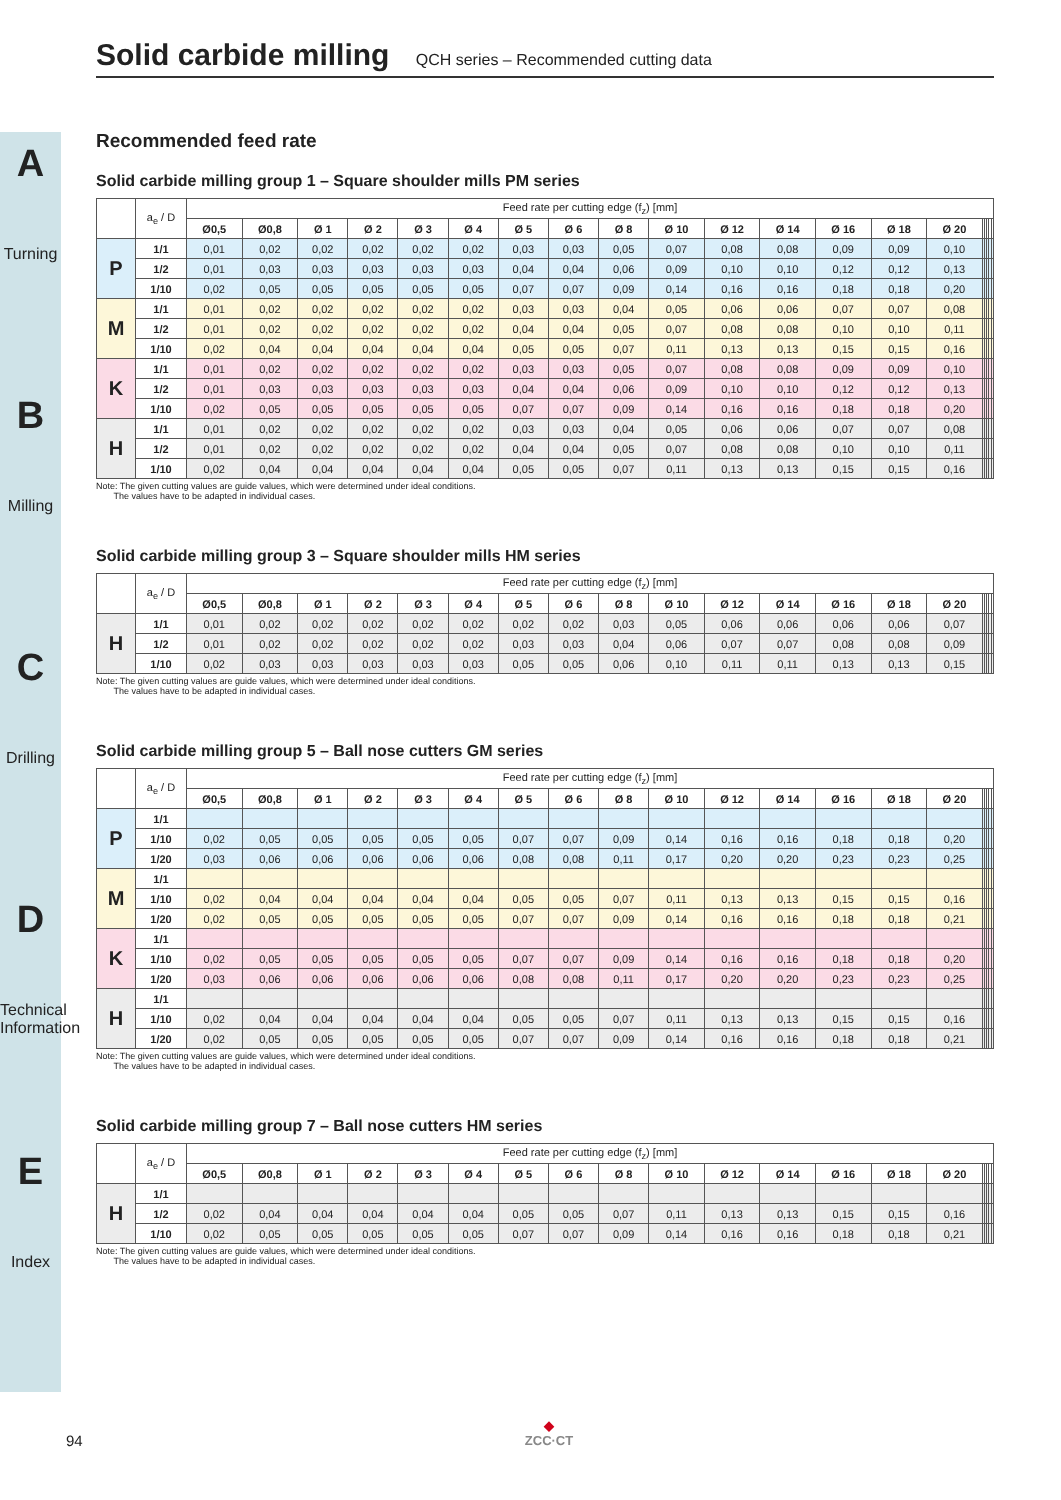A
Turning
B
Milling
C
Drilling
D
Technical Information
E
Index
Solid carbide milling QCH series – Recommended cutting data
Recommended feed rate
Solid carbide milling group 1 – Square shoulder mills PM series
| | a<sub>e</sub> / D | Feed rate per cutting edge (f<sub>z</sub>) [mm] | | | | | | | | | | | | | | | | | | | |
| | | Ø0,5 | Ø0,8 | Ø 1 | Ø 2 | Ø 3 | Ø 4 | Ø 5 | Ø 6 | Ø 8 | Ø 10 | Ø 12 | Ø 14 | Ø 16 | Ø 18 | Ø 20 | | | | | |
| P | 1/1 | 0,01 | 0,02 | 0,02 | 0,02 | 0,02 | 0,02 | 0,03 | 0,03 | 0,05 | 0,07 | 0,08 | 0,08 | 0,09 | 0,09 | 0,10 | | | | | |
| | 1/2 | 0,01 | 0,03 | 0,03 | 0,03 | 0,03 | 0,03 | 0,04 | 0,04 | 0,06 | 0,09 | 0,10 | 0,10 | 0,12 | 0,12 | 0,13 | | | | | |
| | 1/10 | 0,02 | 0,05 | 0,05 | 0,05 | 0,05 | 0,05 | 0,07 | 0,07 | 0,09 | 0,14 | 0,16 | 0,16 | 0,18 | 0,18 | 0,20 | | | | | |
| M | 1/1 | 0,01 | 0,02 | 0,02 | 0,02 | 0,02 | 0,02 | 0,03 | 0,03 | 0,04 | 0,05 | 0,06 | 0,06 | 0,07 | 0,07 | 0,08 | | | | | |
| | 1/2 | 0,01 | 0,02 | 0,02 | 0,02 | 0,02 | 0,02 | 0,04 | 0,04 | 0,05 | 0,07 | 0,08 | 0,08 | 0,10 | 0,10 | 0,11 | | | | | |
| | 1/10 | 0,02 | 0,04 | 0,04 | 0,04 | 0,04 | 0,04 | 0,05 | 0,05 | 0,07 | 0,11 | 0,13 | 0,13 | 0,15 | 0,15 | 0,16 | | | | | |
| K | 1/1 | 0,01 | 0,02 | 0,02 | 0,02 | 0,02 | 0,02 | 0,03 | 0,03 | 0,05 | 0,07 | 0,08 | 0,08 | 0,09 | 0,09 | 0,10 | | | | | |
| | 1/2 | 0,01 | 0,03 | 0,03 | 0,03 | 0,03 | 0,03 | 0,04 | 0,04 | 0,06 | 0,09 | 0,10 | 0,10 | 0,12 | 0,12 | 0,13 | | | | | |
| | 1/10 | 0,02 | 0,05 | 0,05 | 0,05 | 0,05 | 0,05 | 0,07 | 0,07 | 0,09 | 0,14 | 0,16 | 0,16 | 0,18 | 0,18 | 0,20 | | | | | |
| H | 1/1 | 0,01 | 0,02 | 0,02 | 0,02 | 0,02 | 0,02 | 0,03 | 0,03 | 0,04 | 0,05 | 0,06 | 0,06 | 0,07 | 0,07 | 0,08 | | | | | |
| | 1/2 | 0,01 | 0,02 | 0,02 | 0,02 | 0,02 | 0,02 | 0,04 | 0,04 | 0,05 | 0,07 | 0,08 | 0,08 | 0,10 | 0,10 | 0,11 | | | | | |
| | 1/10 | 0,02 | 0,04 | 0,04 | 0,04 | 0,04 | 0,04 | 0,05 | 0,05 | 0,07 | 0,11 | 0,13 | 0,13 | 0,15 | 0,15 | 0,16 | | | | | |
Note: The given cutting values are guide values, which were determined under ideal conditions.
The values have to be adapted in individual cases.
Solid carbide milling group 3 – Square shoulder mills HM series
| | a<sub>e</sub> / D | Feed rate per cutting edge (f<sub>z</sub>) [mm] | | | | | | | | | | | | | | | | | | | |
| | | Ø0,5 | Ø0,8 | Ø 1 | Ø 2 | Ø 3 | Ø 4 | Ø 5 | Ø 6 | Ø 8 | Ø 10 | Ø 12 | Ø 14 | Ø 16 | Ø 18 | Ø 20 | | | | | |
| H | 1/1 | 0,01 | 0,02 | 0,02 | 0,02 | 0,02 | 0,02 | 0,02 | 0,02 | 0,03 | 0,05 | 0,06 | 0,06 | 0,06 | 0,06 | 0,07 | | | | | |
| | 1/2 | 0,01 | 0,02 | 0,02 | 0,02 | 0,02 | 0,02 | 0,03 | 0,03 | 0,04 | 0,06 | 0,07 | 0,07 | 0,08 | 0,08 | 0,09 | | | | | |
| | 1/10 | 0,02 | 0,03 | 0,03 | 0,03 | 0,03 | 0,03 | 0,05 | 0,05 | 0,06 | 0,10 | 0,11 | 0,11 | 0,13 | 0,13 | 0,15 | | | | | |
Note: The given cutting values are guide values, which were determined under ideal conditions.
The values have to be adapted in individual cases.
Solid carbide milling group 5 – Ball nose cutters GM series
| | a<sub>e</sub> / D | Feed rate per cutting edge (f<sub>z</sub>) [mm] | | | | | | | | | | | | | | | | | | | |
| | | Ø0,5 | Ø0,8 | Ø 1 | Ø 2 | Ø 3 | Ø 4 | Ø 5 | Ø 6 | Ø 8 | Ø 10 | Ø 12 | Ø 14 | Ø 16 | Ø 18 | Ø 20 | | | | | |
| P | 1/1 | | | | | | | | | | | | | | | | | | | | |
| | 1/10 | 0,02 | 0,05 | 0,05 | 0,05 | 0,05 | 0,05 | 0,07 | 0,07 | 0,09 | 0,14 | 0,16 | 0,16 | 0,18 | 0,18 | 0,20 | | | | | |
| | 1/20 | 0,03 | 0,06 | 0,06 | 0,06 | 0,06 | 0,06 | 0,08 | 0,08 | 0,11 | 0,17 | 0,20 | 0,20 | 0,23 | 0,23 | 0,25 | | | | | |
| M | 1/1 | | | | | | | | | | | | | | | | | | | | |
| | 1/10 | 0,02 | 0,04 | 0,04 | 0,04 | 0,04 | 0,04 | 0,05 | 0,05 | 0,07 | 0,11 | 0,13 | 0,13 | 0,15 | 0,15 | 0,16 | | | | | |
| | 1/20 | 0,02 | 0,05 | 0,05 | 0,05 | 0,05 | 0,05 | 0,07 | 0,07 | 0,09 | 0,14 | 0,16 | 0,16 | 0,18 | 0,18 | 0,21 | | | | | |
| K | 1/1 | | | | | | | | | | | | | | | | | | | | |
| | 1/10 | 0,02 | 0,05 | 0,05 | 0,05 | 0,05 | 0,05 | 0,07 | 0,07 | 0,09 | 0,14 | 0,16 | 0,16 | 0,18 | 0,18 | 0,20 | | | | | |
| | 1/20 | 0,03 | 0,06 | 0,06 | 0,06 | 0,06 | 0,06 | 0,08 | 0,08 | 0,11 | 0,17 | 0,20 | 0,20 | 0,23 | 0,23 | 0,25 | | | | | |
| H | 1/1 | | | | | | | | | | | | | | | | | | | | |
| | 1/10 | 0,02 | 0,04 | 0,04 | 0,04 | 0,04 | 0,04 | 0,05 | 0,05 | 0,07 | 0,11 | 0,13 | 0,13 | 0,15 | 0,15 | 0,16 | | | | | |
| | 1/20 | 0,02 | 0,05 | 0,05 | 0,05 | 0,05 | 0,05 | 0,07 | 0,07 | 0,09 | 0,14 | 0,16 | 0,16 | 0,18 | 0,18 | 0,21 | | | | | |
Note: The given cutting values are guide values, which were determined under ideal conditions.
The values have to be adapted in individual cases.
Solid carbide milling group 7 – Ball nose cutters HM series
| | a<sub>e</sub> / D | Feed rate per cutting edge (f<sub>z</sub>) [mm] | | | | | | | | | | | | | | | | | | | |
| | | Ø0,5 | Ø0,8 | Ø 1 | Ø 2 | Ø 3 | Ø 4 | Ø 5 | Ø 6 | Ø 8 | Ø 10 | Ø 12 | Ø 14 | Ø 16 | Ø 18 | Ø 20 | | | | | |
| H | 1/1 | | | | | | | | | | | | | | | | | | | | |
| | 1/2 | 0,02 | 0,04 | 0,04 | 0,04 | 0,04 | 0,04 | 0,05 | 0,05 | 0,07 | 0,11 | 0,13 | 0,13 | 0,15 | 0,15 | 0,16 | | | | | |
| | 1/10 | 0,02 | 0,05 | 0,05 | 0,05 | 0,05 | 0,05 | 0,07 | 0,07 | 0,09 | 0,14 | 0,16 | 0,16 | 0,18 | 0,18 | 0,21 | | | | | |
Note: The given cutting values are guide values, which were determined under ideal conditions.
The values have to be adapted in individual cases.
94
◆
ZCC·CT